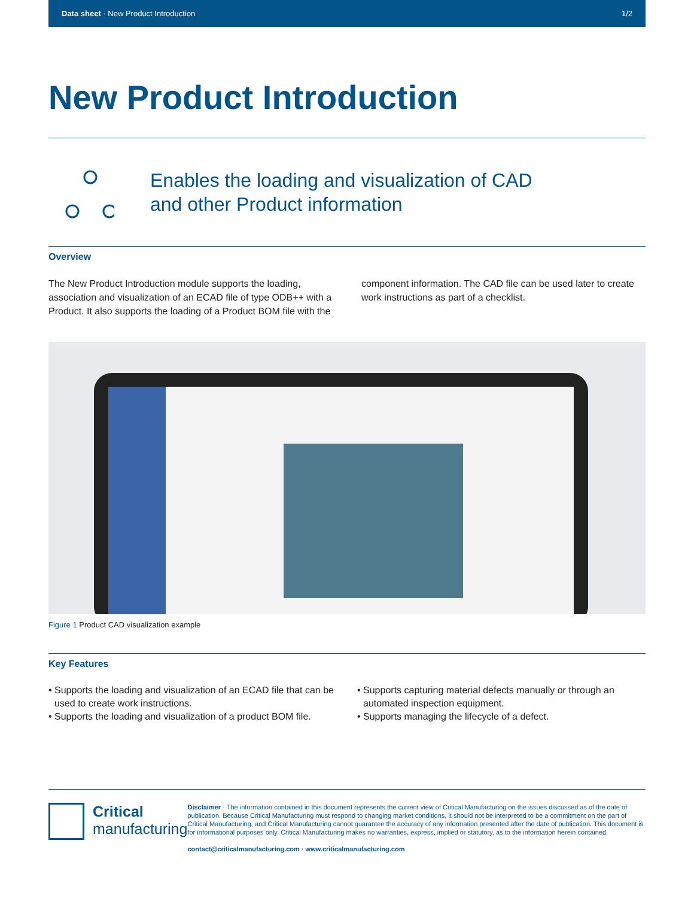Data sheet · New Product Introduction 1/2
New Product Introduction
Enables the loading and visualization of CAD
and other Product information
Overview
The New Product Introduction module supports the loading, association and visualization of an ECAD file of type ODB++ with a Product. It also supports the loading of a Product BOM file with the component information. The CAD file can be used later to create work instructions as part of a checklist.
Figure 1 Product CAD visualization example
Key Features
• Supports the loading and visualization of an ECAD file that can be used to create work instructions.
• Supports the loading and visualization of a product BOM file.
• Supports capturing material defects manually or through an automated inspection equipment.
• Supports managing the lifecycle of a defect.
Critical
manufacturing
Disclaimer · The information contained in this document represents the current view of Critical Manufacturing on the issues discussed as of the date of publication. Because Critical Manufacturing must respond to changing market conditions, it should not be interpreted to be a commitment on the part of Critical Manufacturing, and Critical Manufacturing cannot guarantee the accuracy of any information presented after the date of publication. This document is for informational purposes only. Critical Manufacturing makes no warranties, express, implied or statutory, as to the information herein contained.
contact@criticalmanufacturing.com · www.criticalmanufacturing.com